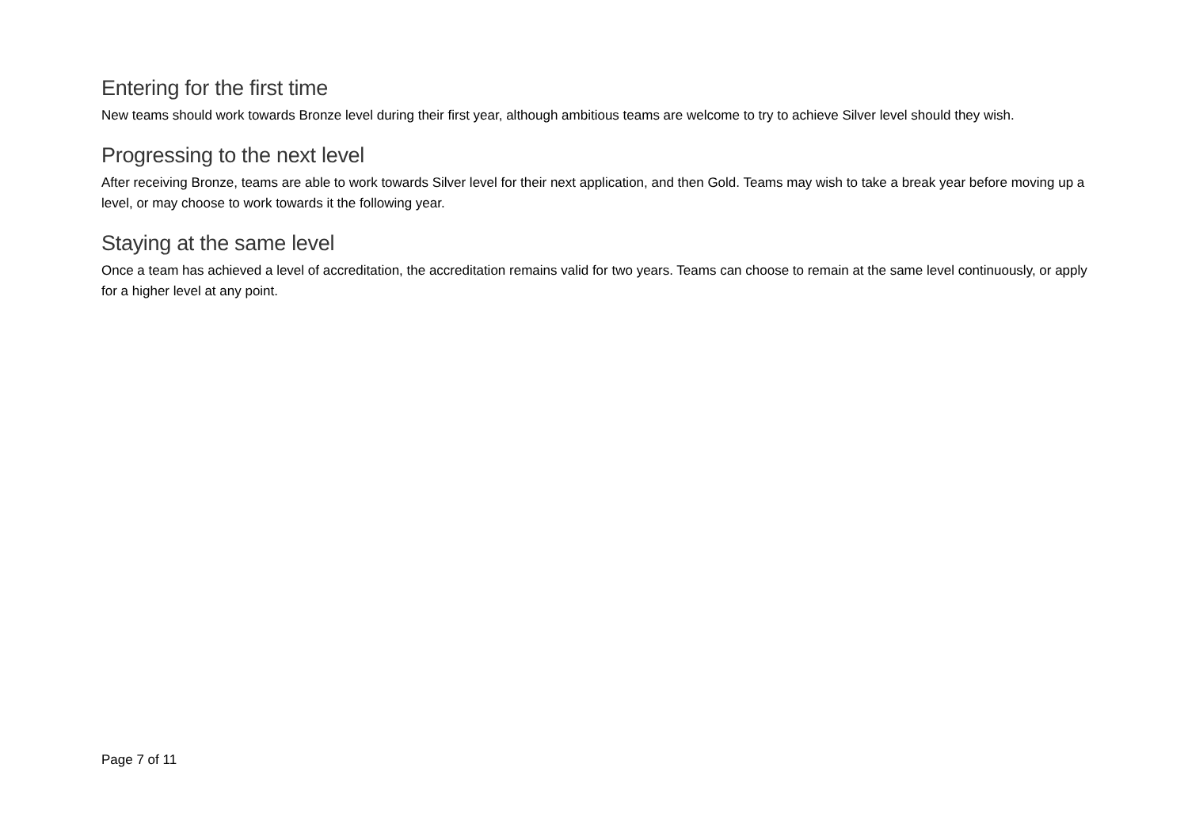Entering for the first time
New teams should work towards Bronze level during their first year, although ambitious teams are welcome to try to achieve Silver level should they wish.
Progressing to the next level
After receiving Bronze, teams are able to work towards Silver level for their next application, and then Gold. Teams may wish to take a break year before moving up a level, or may choose to work towards it the following year.
Staying at the same level
Once a team has achieved a level of accreditation, the accreditation remains valid for two years. Teams can choose to remain at the same level continuously, or apply for a higher level at any point.
Page 7 of 11